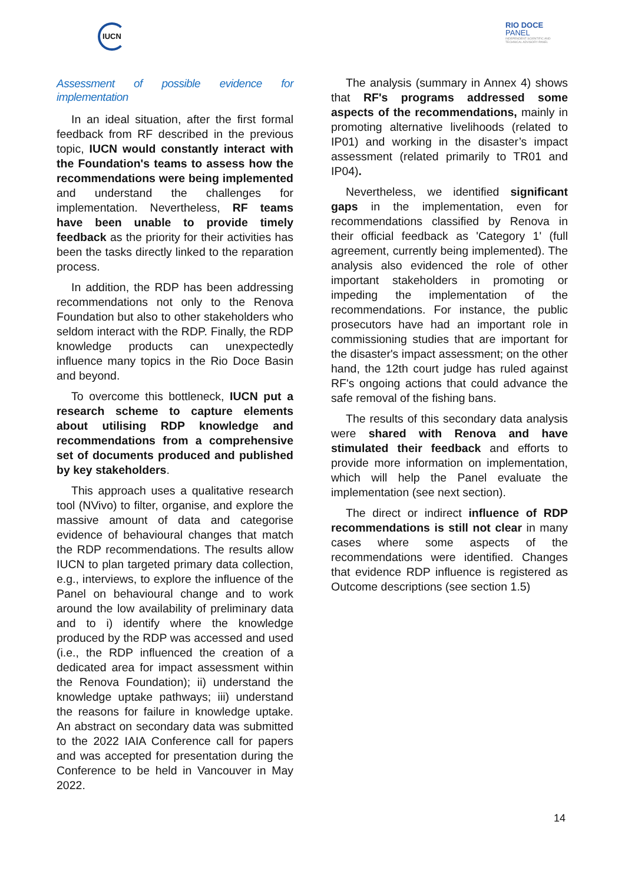IUCN
RIO DOCE
PANEL
INDEPENDENT SCIENTIFIC AND
TECHNICAL ADVISORY PANEL
Assessment of possible evidence for implementation
In an ideal situation, after the first formal feedback from RF described in the previous topic, IUCN would constantly interact with the Foundation's teams to assess how the recommendations were being implemented and understand the challenges for implementation. Nevertheless, RF teams have been unable to provide timely feedback as the priority for their activities has been the tasks directly linked to the reparation process.
In addition, the RDP has been addressing recommendations not only to the Renova Foundation but also to other stakeholders who seldom interact with the RDP. Finally, the RDP knowledge products can unexpectedly influence many topics in the Rio Doce Basin and beyond.
To overcome this bottleneck, IUCN put a research scheme to capture elements about utilising RDP knowledge and recommendations from a comprehensive set of documents produced and published by key stakeholders.
This approach uses a qualitative research tool (NVivo) to filter, organise, and explore the massive amount of data and categorise evidence of behavioural changes that match the RDP recommendations. The results allow IUCN to plan targeted primary data collection, e.g., interviews, to explore the influence of the Panel on behavioural change and to work around the low availability of preliminary data and to i) identify where the knowledge produced by the RDP was accessed and used (i.e., the RDP influenced the creation of a dedicated area for impact assessment within the Renova Foundation); ii) understand the knowledge uptake pathways; iii) understand the reasons for failure in knowledge uptake. An abstract on secondary data was submitted to the 2022 IAIA Conference call for papers and was accepted for presentation during the Conference to be held in Vancouver in May 2022.
The analysis (summary in Annex 4) shows that RF's programs addressed some aspects of the recommendations, mainly in promoting alternative livelihoods (related to IP01) and working in the disaster’s impact assessment (related primarily to TR01 and IP04).
Nevertheless, we identified significant gaps in the implementation, even for recommendations classified by Renova in their official feedback as 'Category 1' (full agreement, currently being implemented). The analysis also evidenced the role of other important stakeholders in promoting or impeding the implementation of the recommendations. For instance, the public prosecutors have had an important role in commissioning studies that are important for the disaster's impact assessment; on the other hand, the 12th court judge has ruled against RF's ongoing actions that could advance the safe removal of the fishing bans.
The results of this secondary data analysis were shared with Renova and have stimulated their feedback and efforts to provide more information on implementation, which will help the Panel evaluate the implementation (see next section).
The direct or indirect influence of RDP recommendations is still not clear in many cases where some aspects of the recommendations were identified. Changes that evidence RDP influence is registered as Outcome descriptions (see section 1.5)
14